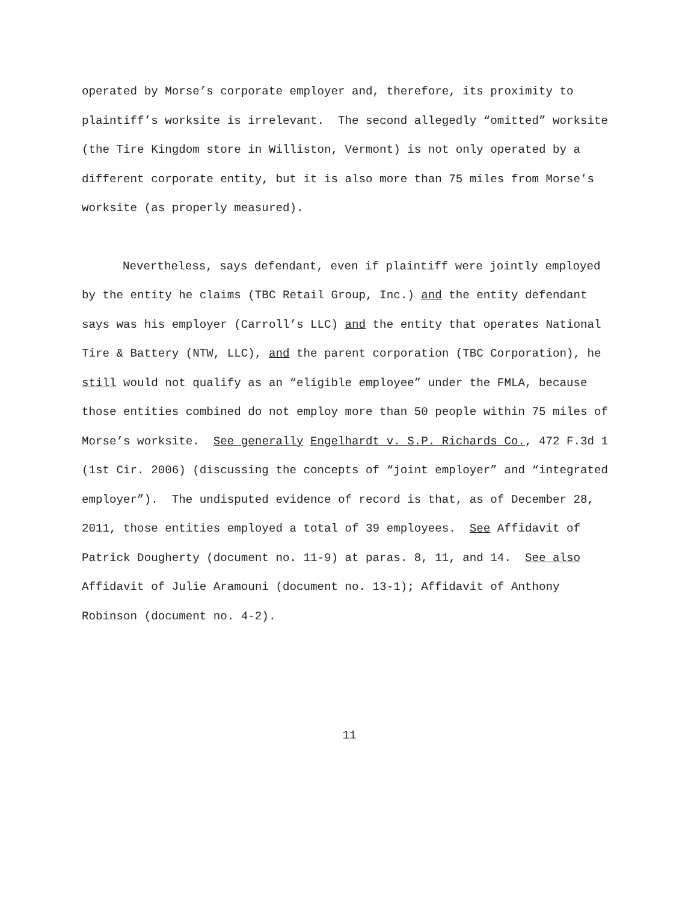operated by Morse’s corporate employer and, therefore, its proximity to plaintiff’s worksite is irrelevant. The second allegedly “omitted” worksite (the Tire Kingdom store in Williston, Vermont) is not only operated by a different corporate entity, but it is also more than 75 miles from Morse’s worksite (as properly measured).
Nevertheless, says defendant, even if plaintiff were jointly employed by the entity he claims (TBC Retail Group, Inc.) and the entity defendant says was his employer (Carroll’s LLC) and the entity that operates National Tire & Battery (NTW, LLC), and the parent corporation (TBC Corporation), he still would not qualify as an “eligible employee” under the FMLA, because those entities combined do not employ more than 50 people within 75 miles of Morse’s worksite. See generally Engelhardt v. S.P. Richards Co., 472 F.3d 1 (1st Cir. 2006) (discussing the concepts of “joint employer” and “integrated employer”). The undisputed evidence of record is that, as of December 28, 2011, those entities employed a total of 39 employees. See Affidavit of Patrick Dougherty (document no. 11-9) at paras. 8, 11, and 14. See also Affidavit of Julie Aramouni (document no. 13-1); Affidavit of Anthony Robinson (document no. 4-2).
11